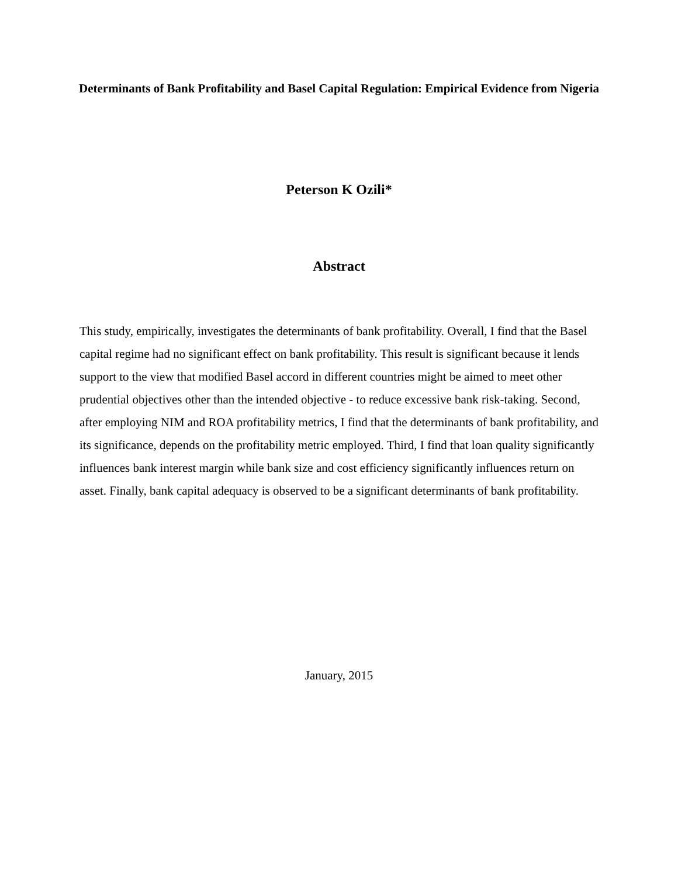Determinants of Bank Profitability and Basel Capital Regulation: Empirical Evidence from Nigeria
Peterson K Ozili*
Abstract
This study, empirically, investigates the determinants of bank profitability. Overall, I find that the Basel capital regime had no significant effect on bank profitability. This result is significant because it lends support to the view that modified Basel accord in different countries might be aimed to meet other prudential objectives other than the intended objective - to reduce excessive bank risk-taking. Second, after employing NIM and ROA profitability metrics, I find that the determinants of bank profitability, and its significance, depends on the profitability metric employed. Third, I find that loan quality significantly influences bank interest margin while bank size and cost efficiency significantly influences return on asset. Finally, bank capital adequacy is observed to be a significant determinants of bank profitability.
January, 2015